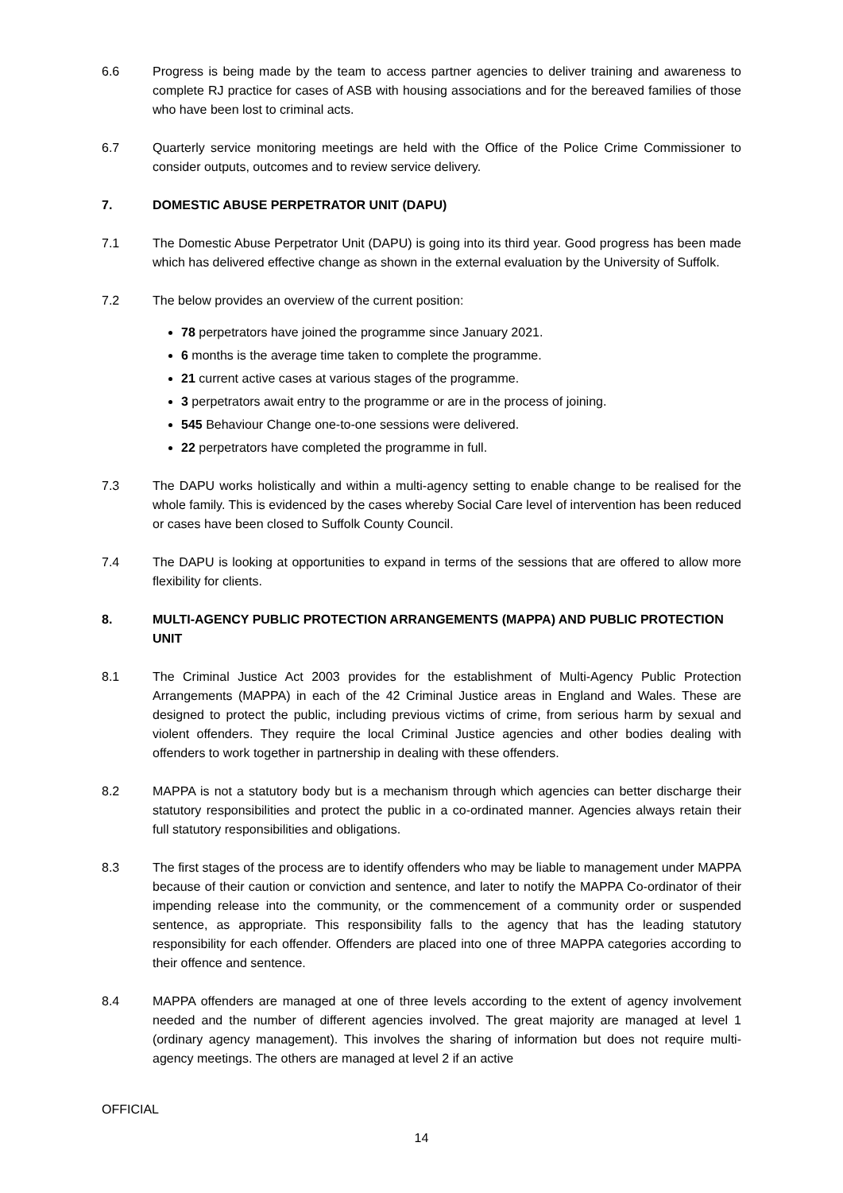6.6 Progress is being made by the team to access partner agencies to deliver training and awareness to complete RJ practice for cases of ASB with housing associations and for the bereaved families of those who have been lost to criminal acts.
6.7 Quarterly service monitoring meetings are held with the Office of the Police Crime Commissioner to consider outputs, outcomes and to review service delivery.
7. DOMESTIC ABUSE PERPETRATOR UNIT (DAPU)
7.1 The Domestic Abuse Perpetrator Unit (DAPU) is going into its third year. Good progress has been made which has delivered effective change as shown in the external evaluation by the University of Suffolk.
7.2 The below provides an overview of the current position:
78 perpetrators have joined the programme since January 2021.
6 months is the average time taken to complete the programme.
21 current active cases at various stages of the programme.
3 perpetrators await entry to the programme or are in the process of joining.
545 Behaviour Change one-to-one sessions were delivered.
22 perpetrators have completed the programme in full.
7.3 The DAPU works holistically and within a multi-agency setting to enable change to be realised for the whole family. This is evidenced by the cases whereby Social Care level of intervention has been reduced or cases have been closed to Suffolk County Council.
7.4 The DAPU is looking at opportunities to expand in terms of the sessions that are offered to allow more flexibility for clients.
8. MULTI-AGENCY PUBLIC PROTECTION ARRANGEMENTS (MAPPA) AND PUBLIC PROTECTION UNIT
8.1 The Criminal Justice Act 2003 provides for the establishment of Multi-Agency Public Protection Arrangements (MAPPA) in each of the 42 Criminal Justice areas in England and Wales. These are designed to protect the public, including previous victims of crime, from serious harm by sexual and violent offenders. They require the local Criminal Justice agencies and other bodies dealing with offenders to work together in partnership in dealing with these offenders.
8.2 MAPPA is not a statutory body but is a mechanism through which agencies can better discharge their statutory responsibilities and protect the public in a co-ordinated manner. Agencies always retain their full statutory responsibilities and obligations.
8.3 The first stages of the process are to identify offenders who may be liable to management under MAPPA because of their caution or conviction and sentence, and later to notify the MAPPA Co-ordinator of their impending release into the community, or the commencement of a community order or suspended sentence, as appropriate. This responsibility falls to the agency that has the leading statutory responsibility for each offender. Offenders are placed into one of three MAPPA categories according to their offence and sentence.
8.4 MAPPA offenders are managed at one of three levels according to the extent of agency involvement needed and the number of different agencies involved. The great majority are managed at level 1 (ordinary agency management). This involves the sharing of information but does not require multi-agency meetings. The others are managed at level 2 if an active
OFFICIAL
14